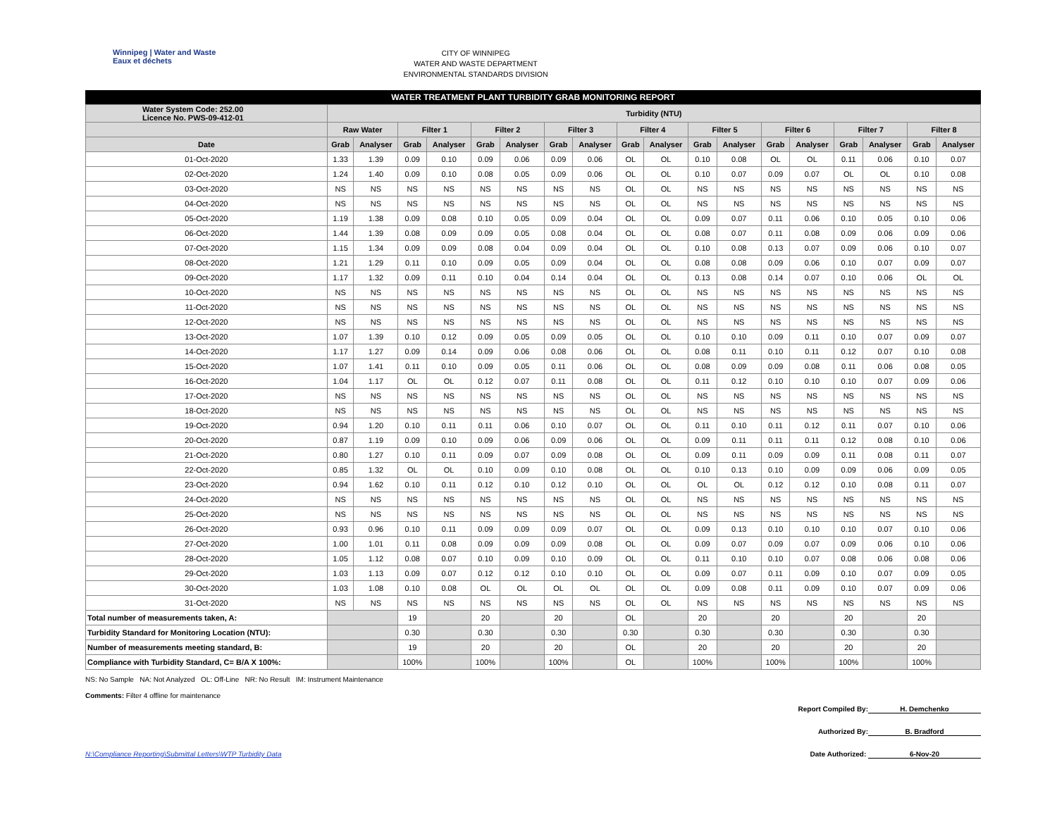Winnipeg | Water and Waste
Eaux et déchets
CITY OF WINNIPEG
WATER AND WASTE DEPARTMENT
ENVIRONMENTAL STANDARDS DIVISION
WATER TREATMENT PLANT TURBIDITY GRAB MONITORING REPORT
| Water System Code: 252.00 Licence No. PWS-09-412-01 | Turbidity (NTU) | | | | | | | | | | | | | | | | | |
| --- | --- | --- | --- | --- | --- | --- | --- | --- | --- | --- | --- | --- | --- | --- | --- | --- | --- | --- |
| | Raw Water | | Filter 1 | | Filter 2 | | Filter 3 | | Filter 4 | | Filter 5 | | Filter 6 | | Filter 7 | | Filter 8 | |
| Date | Grab | Analyser | Grab | Analyser | Grab | Analyser | Grab | Analyser | Grab | Analyser | Grab | Analyser | Grab | Analyser | Grab | Analyser | Grab | Analyser |
| 01-Oct-2020 | 1.33 | 1.39 | 0.09 | 0.10 | 0.09 | 0.06 | 0.09 | 0.06 | OL | OL | 0.10 | 0.08 | OL | OL | 0.11 | 0.06 | 0.10 | 0.07 |
| 02-Oct-2020 | 1.24 | 1.40 | 0.09 | 0.10 | 0.08 | 0.05 | 0.09 | 0.06 | OL | OL | 0.10 | 0.07 | 0.09 | 0.07 | OL | OL | 0.10 | 0.08 |
| 03-Oct-2020 | NS | NS | NS | NS | NS | NS | NS | NS | OL | OL | NS | NS | NS | NS | NS | NS | NS | NS |
| 04-Oct-2020 | NS | NS | NS | NS | NS | NS | NS | NS | OL | OL | NS | NS | NS | NS | NS | NS | NS | NS |
| 05-Oct-2020 | 1.19 | 1.38 | 0.09 | 0.08 | 0.10 | 0.05 | 0.09 | 0.04 | OL | OL | 0.09 | 0.07 | 0.11 | 0.06 | 0.10 | 0.05 | 0.10 | 0.06 |
| 06-Oct-2020 | 1.44 | 1.39 | 0.08 | 0.09 | 0.09 | 0.05 | 0.08 | 0.04 | OL | OL | 0.08 | 0.07 | 0.11 | 0.08 | 0.09 | 0.06 | 0.09 | 0.06 |
| 07-Oct-2020 | 1.15 | 1.34 | 0.09 | 0.09 | 0.08 | 0.04 | 0.09 | 0.04 | OL | OL | 0.10 | 0.08 | 0.13 | 0.07 | 0.09 | 0.06 | 0.10 | 0.07 |
| 08-Oct-2020 | 1.21 | 1.29 | 0.11 | 0.10 | 0.09 | 0.05 | 0.09 | 0.04 | OL | OL | 0.08 | 0.08 | 0.09 | 0.06 | 0.10 | 0.07 | 0.09 | 0.07 |
| 09-Oct-2020 | 1.17 | 1.32 | 0.09 | 0.11 | 0.10 | 0.04 | 0.14 | 0.04 | OL | OL | 0.13 | 0.08 | 0.14 | 0.07 | 0.10 | 0.06 | OL | OL |
| 10-Oct-2020 | NS | NS | NS | NS | NS | NS | NS | NS | OL | OL | NS | NS | NS | NS | NS | NS | NS | NS |
| 11-Oct-2020 | NS | NS | NS | NS | NS | NS | NS | NS | OL | OL | NS | NS | NS | NS | NS | NS | NS | NS |
| 12-Oct-2020 | NS | NS | NS | NS | NS | NS | NS | NS | OL | OL | NS | NS | NS | NS | NS | NS | NS | NS |
| 13-Oct-2020 | 1.07 | 1.39 | 0.10 | 0.12 | 0.09 | 0.05 | 0.09 | 0.05 | OL | OL | 0.10 | 0.10 | 0.09 | 0.11 | 0.10 | 0.07 | 0.09 | 0.07 |
| 14-Oct-2020 | 1.17 | 1.27 | 0.09 | 0.14 | 0.09 | 0.06 | 0.08 | 0.06 | OL | OL | 0.08 | 0.11 | 0.10 | 0.11 | 0.12 | 0.07 | 0.10 | 0.08 |
| 15-Oct-2020 | 1.07 | 1.41 | 0.11 | 0.10 | 0.09 | 0.05 | 0.11 | 0.06 | OL | OL | 0.08 | 0.09 | 0.09 | 0.08 | 0.11 | 0.06 | 0.08 | 0.05 |
| 16-Oct-2020 | 1.04 | 1.17 | OL | OL | 0.12 | 0.07 | 0.11 | 0.08 | OL | OL | 0.11 | 0.12 | 0.10 | 0.10 | 0.10 | 0.07 | 0.09 | 0.06 |
| 17-Oct-2020 | NS | NS | NS | NS | NS | NS | NS | NS | OL | OL | NS | NS | NS | NS | NS | NS | NS | NS |
| 18-Oct-2020 | NS | NS | NS | NS | NS | NS | NS | NS | OL | OL | NS | NS | NS | NS | NS | NS | NS | NS |
| 19-Oct-2020 | 0.94 | 1.20 | 0.10 | 0.11 | 0.11 | 0.06 | 0.10 | 0.07 | OL | OL | 0.11 | 0.10 | 0.11 | 0.12 | 0.11 | 0.07 | 0.10 | 0.06 |
| 20-Oct-2020 | 0.87 | 1.19 | 0.09 | 0.10 | 0.09 | 0.06 | 0.09 | 0.06 | OL | OL | 0.09 | 0.11 | 0.11 | 0.11 | 0.12 | 0.08 | 0.10 | 0.06 |
| 21-Oct-2020 | 0.80 | 1.27 | 0.10 | 0.11 | 0.09 | 0.07 | 0.09 | 0.08 | OL | OL | 0.09 | 0.11 | 0.09 | 0.09 | 0.11 | 0.08 | 0.11 | 0.07 |
| 22-Oct-2020 | 0.85 | 1.32 | OL | OL | 0.10 | 0.09 | 0.10 | 0.08 | OL | OL | 0.10 | 0.13 | 0.10 | 0.09 | 0.09 | 0.06 | 0.09 | 0.05 |
| 23-Oct-2020 | 0.94 | 1.62 | 0.10 | 0.11 | 0.12 | 0.10 | 0.12 | 0.10 | OL | OL | OL | OL | 0.12 | 0.12 | 0.10 | 0.08 | 0.11 | 0.07 |
| 24-Oct-2020 | NS | NS | NS | NS | NS | NS | NS | NS | OL | OL | NS | NS | NS | NS | NS | NS | NS | NS |
| 25-Oct-2020 | NS | NS | NS | NS | NS | NS | NS | NS | OL | OL | NS | NS | NS | NS | NS | NS | NS | NS |
| 26-Oct-2020 | 0.93 | 0.96 | 0.10 | 0.11 | 0.09 | 0.09 | 0.09 | 0.07 | OL | OL | 0.09 | 0.13 | 0.10 | 0.10 | 0.10 | 0.07 | 0.10 | 0.06 |
| 27-Oct-2020 | 1.00 | 1.01 | 0.11 | 0.08 | 0.09 | 0.09 | 0.09 | 0.08 | OL | OL | 0.09 | 0.07 | 0.09 | 0.07 | 0.09 | 0.06 | 0.10 | 0.06 |
| 28-Oct-2020 | 1.05 | 1.12 | 0.08 | 0.07 | 0.10 | 0.09 | 0.10 | 0.09 | OL | OL | 0.11 | 0.10 | 0.10 | 0.07 | 0.08 | 0.06 | 0.08 | 0.06 |
| 29-Oct-2020 | 1.03 | 1.13 | 0.09 | 0.07 | 0.12 | 0.12 | 0.10 | 0.10 | OL | OL | 0.09 | 0.07 | 0.11 | 0.09 | 0.10 | 0.07 | 0.09 | 0.05 |
| 30-Oct-2020 | 1.03 | 1.08 | 0.10 | 0.08 | OL | OL | OL | OL | OL | OL | 0.09 | 0.08 | 0.11 | 0.09 | 0.10 | 0.07 | 0.09 | 0.06 |
| 31-Oct-2020 | NS | NS | NS | NS | NS | NS | NS | NS | OL | OL | NS | NS | NS | NS | NS | NS | NS | NS |
| Total number of measurements taken, A: | | | 19 | | 20 | | 20 | | OL | | 20 | | 20 | | 20 | | 20 | |
| Turbidity Standard for Monitoring Location (NTU): | | | 0.30 | | 0.30 | | 0.30 | | 0.30 | | 0.30 | | 0.30 | | 0.30 | | 0.30 | |
| Number of measurements meeting standard, B: | | | 19 | | 20 | | 20 | | OL | | 20 | | 20 | | 20 | | 20 | |
| Compliance with Turbidity Standard, C= B/A X 100%: | | | 100% | | 100% | | 100% | | OL | | 100% | | 100% | | 100% | | 100% | |
NS: No Sample NA: Not Analyzed OL: Off-Line NR: No Result IM: Instrument Maintenance
Comments: Filter 4 offline for maintenance
Report Compiled By: H. Demchenko
Authorized By: B. Bradford
N:\Compliance Reporting\Submittal Letters\WTP Turbidity Data Date Authorized: 6-Nov-20